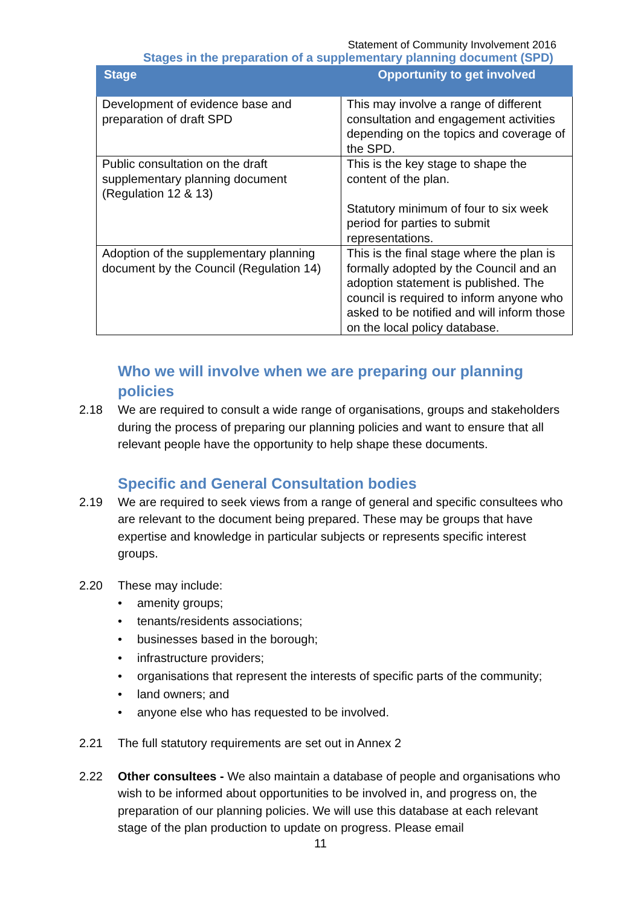Statement of Community Involvement 2016
Stages in the preparation of a supplementary planning document (SPD)
| Stage | Opportunity to get involved |
| --- | --- |
| Development of evidence base and preparation of draft SPD | This may involve a range of different consultation and engagement activities depending on the topics and coverage of the SPD. |
| Public consultation on the draft supplementary planning document (Regulation 12 & 13) | This is the key stage to shape the content of the plan. Statutory minimum of four to six week period for parties to submit representations. |
| Adoption of the supplementary planning document by the Council (Regulation 14) | This is the final stage where the plan is formally adopted by the Council and an adoption statement is published. The council is required to inform anyone who asked to be notified and will inform those on the local policy database. |
Who we will involve when we are preparing our planning policies
2.18 We are required to consult a wide range of organisations, groups and stakeholders during the process of preparing our planning policies and want to ensure that all relevant people have the opportunity to help shape these documents.
Specific and General Consultation bodies
2.19 We are required to seek views from a range of general and specific consultees who are relevant to the document being prepared. These may be groups that have expertise and knowledge in particular subjects or represents specific interest groups.
2.20 These may include:
• amenity groups;
• tenants/residents associations;
• businesses based in the borough;
• infrastructure providers;
• organisations that represent the interests of specific parts of the community;
• land owners; and
• anyone else who has requested to be involved.
2.21 The full statutory requirements are set out in Annex 2
2.22 Other consultees - We also maintain a database of people and organisations who wish to be informed about opportunities to be involved in, and progress on, the preparation of our planning policies. We will use this database at each relevant stage of the plan production to update on progress. Please email
11